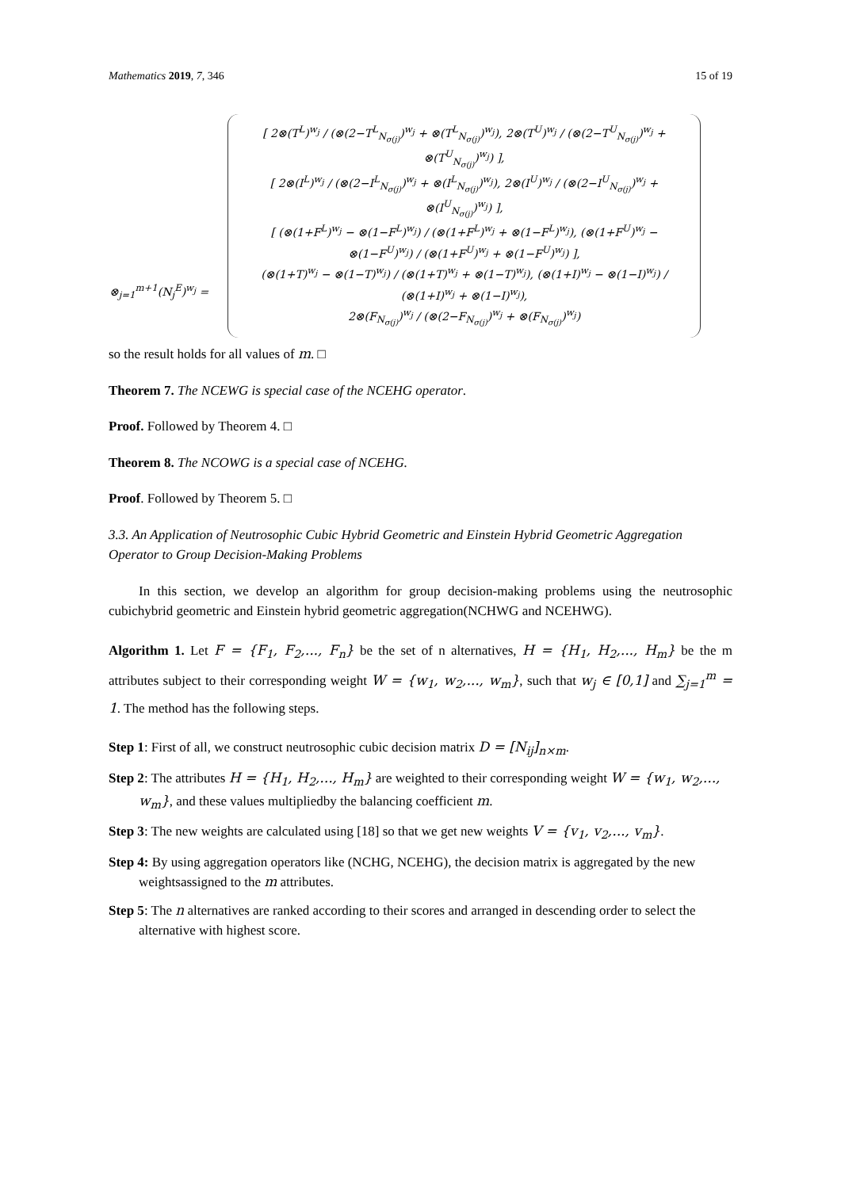Mathematics 2019, 7, 346 15 of 19
⊗<sub>j=1</sub><sup>m+1</sup>(N<sub>j</sub><sup>E</sup>)<sup>w<sub>j</sub></sup> =
[ 2⊗(T<sup>L</sup>)<sup>w<sub>j</sub></sup> / (⊗(2−T<sup>L</sup><sub>N<sub>σ(j)</sub></sub>)<sup>w<sub>j</sub></sup> + ⊗(T<sup>L</sup><sub>N<sub>σ(j)</sub></sub>)<sup>w<sub>j</sub></sup>), 2⊗(T<sup>U</sup>)<sup>w<sub>j</sub></sup> / (⊗(2−T<sup>U</sup><sub>N<sub>σ(j)</sub></sub>)<sup>w<sub>j</sub></sup> + ⊗(T<sup>U</sup><sub>N<sub>σ(j)</sub></sub>)<sup>w<sub>j</sub></sup>) ],
[ 2⊗(I<sup>L</sup>)<sup>w<sub>j</sub></sup> / (⊗(2−I<sup>L</sup><sub>N<sub>σ(j)</sub></sub>)<sup>w<sub>j</sub></sup> + ⊗(I<sup>L</sup><sub>N<sub>σ(j)</sub></sub>)<sup>w<sub>j</sub></sup>), 2⊗(I<sup>U</sup>)<sup>w<sub>j</sub></sup> / (⊗(2−I<sup>U</sup><sub>N<sub>σ(j)</sub></sub>)<sup>w<sub>j</sub></sup> + ⊗(I<sup>U</sup><sub>N<sub>σ(j)</sub></sub>)<sup>w<sub>j</sub></sup>) ],
[ (⊗(1+F<sup>L</sup>)<sup>w<sub>j</sub></sup> − ⊗(1−F<sup>L</sup>)<sup>w<sub>j</sub></sup>) / (⊗(1+F<sup>L</sup>)<sup>w<sub>j</sub></sup> + ⊗(1−F<sup>L</sup>)<sup>w<sub>j</sub></sup>), (⊗(1+F<sup>U</sup>)<sup>w<sub>j</sub></sup> − ⊗(1−F<sup>U</sup>)<sup>w<sub>j</sub></sup>) / (⊗(1+F<sup>U</sup>)<sup>w<sub>j</sub></sup> + ⊗(1−F<sup>U</sup>)<sup>w<sub>j</sub></sup>) ],
(⊗(1+T)<sup>w<sub>j</sub></sup> − ⊗(1−T)<sup>w<sub>j</sub></sup>) / (⊗(1+T)<sup>w<sub>j</sub></sup> + ⊗(1−T)<sup>w<sub>j</sub></sup>), (⊗(1+I)<sup>w<sub>j</sub></sup> − ⊗(1−I)<sup>w<sub>j</sub></sup>) / (⊗(1+I)<sup>w<sub>j</sub></sup> + ⊗(1−I)<sup>w<sub>j</sub></sup>),
2⊗(F<sub>N<sub>σ(j)</sub></sub>)<sup>w<sub>j</sub></sup> / (⊗(2−F<sub>N<sub>σ(j)</sub></sub>)<sup>w<sub>j</sub></sup> + ⊗(F<sub>N<sub>σ(j)</sub></sub>)<sup>w<sub>j</sub></sup>)
so the result holds for all values of m. □
Theorem 7. The NCEWG is special case of the NCEHG operator.
Proof. Followed by Theorem 4. □
Theorem 8. The NCOWG is a special case of NCEHG.
Proof. Followed by Theorem 5. □
3.3. An Application of Neutrosophic Cubic Hybrid Geometric and Einstein Hybrid Geometric Aggregation Operator to Group Decision-Making Problems
In this section, we develop an algorithm for group decision-making problems using the neutrosophic cubichybrid geometric and Einstein hybrid geometric aggregation(NCHWG and NCEHWG).
Algorithm 1. Let F = {F<sub>1</sub>, F<sub>2</sub>,..., F<sub>n</sub>} be the set of n alternatives, H = {H<sub>1</sub>, H<sub>2</sub>,..., H<sub>m</sub>} be the m attributes subject to their corresponding weight W = {w<sub>1</sub>, w<sub>2</sub>,..., w<sub>m</sub>}, such that w<sub>j</sub> ∈ [0,1] and ∑<sub>j=1</sub><sup>m</sup> = 1. The method has the following steps.
Step 1: First of all, we construct neutrosophic cubic decision matrix D = [N<sub>ij</sub>]<sub>n×m</sub>.
Step 2: The attributes H = {H<sub>1</sub>, H<sub>2</sub>,..., H<sub>m</sub>} are weighted to their corresponding weight W = {w<sub>1</sub>, w<sub>2</sub>,..., w<sub>m</sub>}, and these values multipliedby the balancing coefficient m.
Step 3: The new weights are calculated using [18] so that we get new weights V = {v<sub>1</sub>, v<sub>2</sub>,..., v<sub>m</sub>}.
Step 4: By using aggregation operators like (NCHG, NCEHG), the decision matrix is aggregated by the new weightsassigned to the m attributes.
Step 5: The n alternatives are ranked according to their scores and arranged in descending order to select the alternative with highest score.